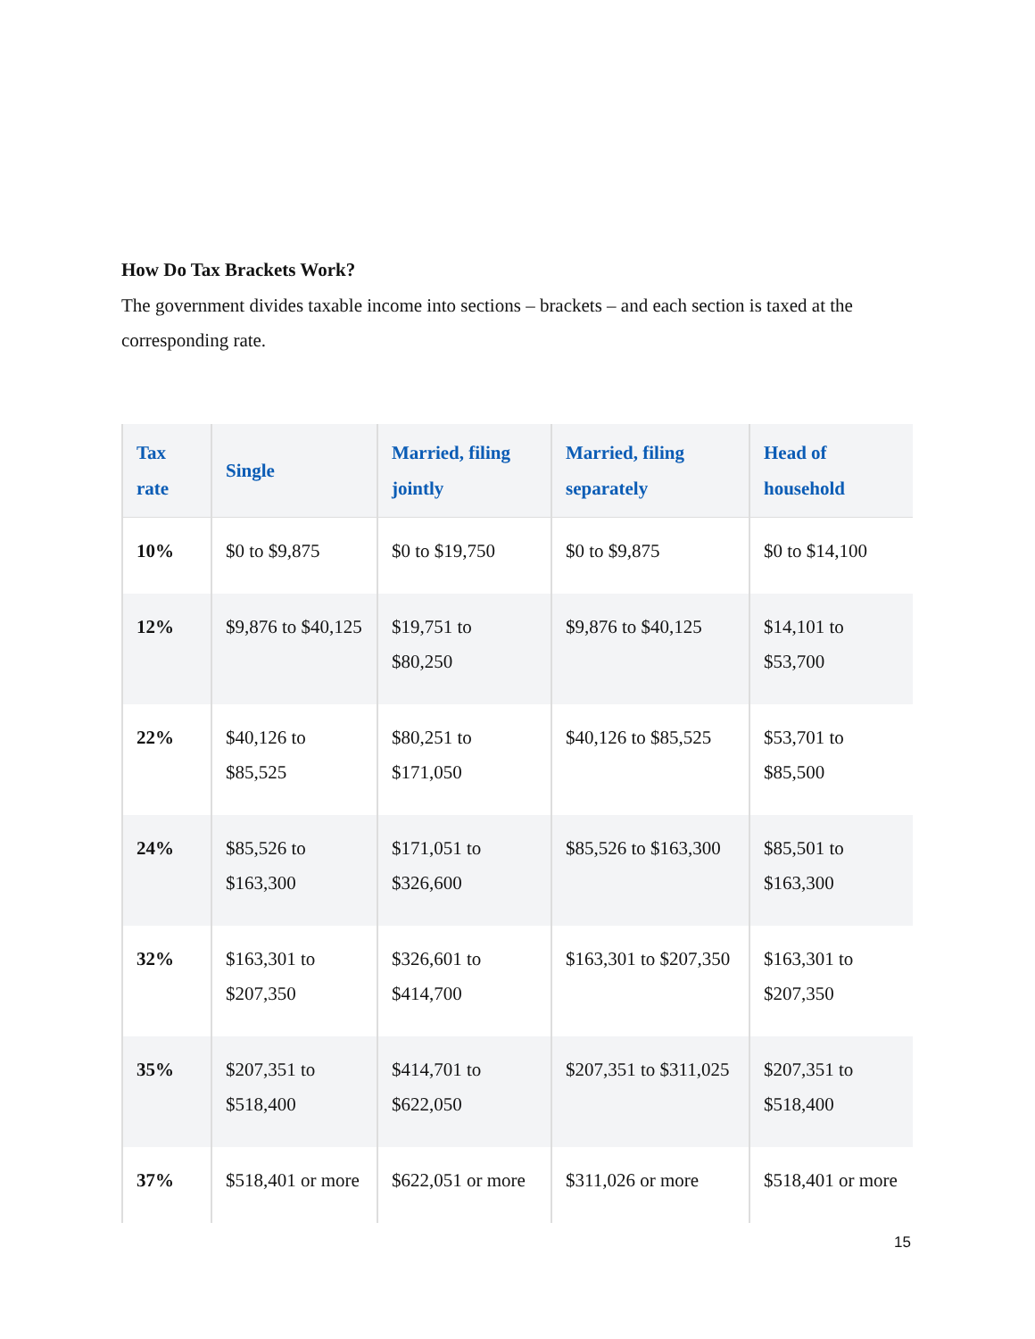How Do Tax Brackets Work?
The government divides taxable income into sections – brackets – and each section is taxed at the corresponding rate.
| Tax rate | Single | Married, filing jointly | Married, filing separately | Head of household |
| --- | --- | --- | --- | --- |
| 10% | $0 to $9,875 | $0 to $19,750 | $0 to $9,875 | $0 to $14,100 |
| 12% | $9,876 to $40,125 | $19,751 to $80,250 | $9,876 to $40,125 | $14,101 to $53,700 |
| 22% | $40,126 to $85,525 | $80,251 to $171,050 | $40,126 to $85,525 | $53,701 to $85,500 |
| 24% | $85,526 to $163,300 | $171,051 to $326,600 | $85,526 to $163,300 | $85,501 to $163,300 |
| 32% | $163,301 to $207,350 | $326,601 to $414,700 | $163,301 to $207,350 | $163,301 to $207,350 |
| 35% | $207,351 to $518,400 | $414,701 to $622,050 | $207,351 to $311,025 | $207,351 to $518,400 |
| 37% | $518,401 or more | $622,051 or more | $311,026 or more | $518,401 or more |
15